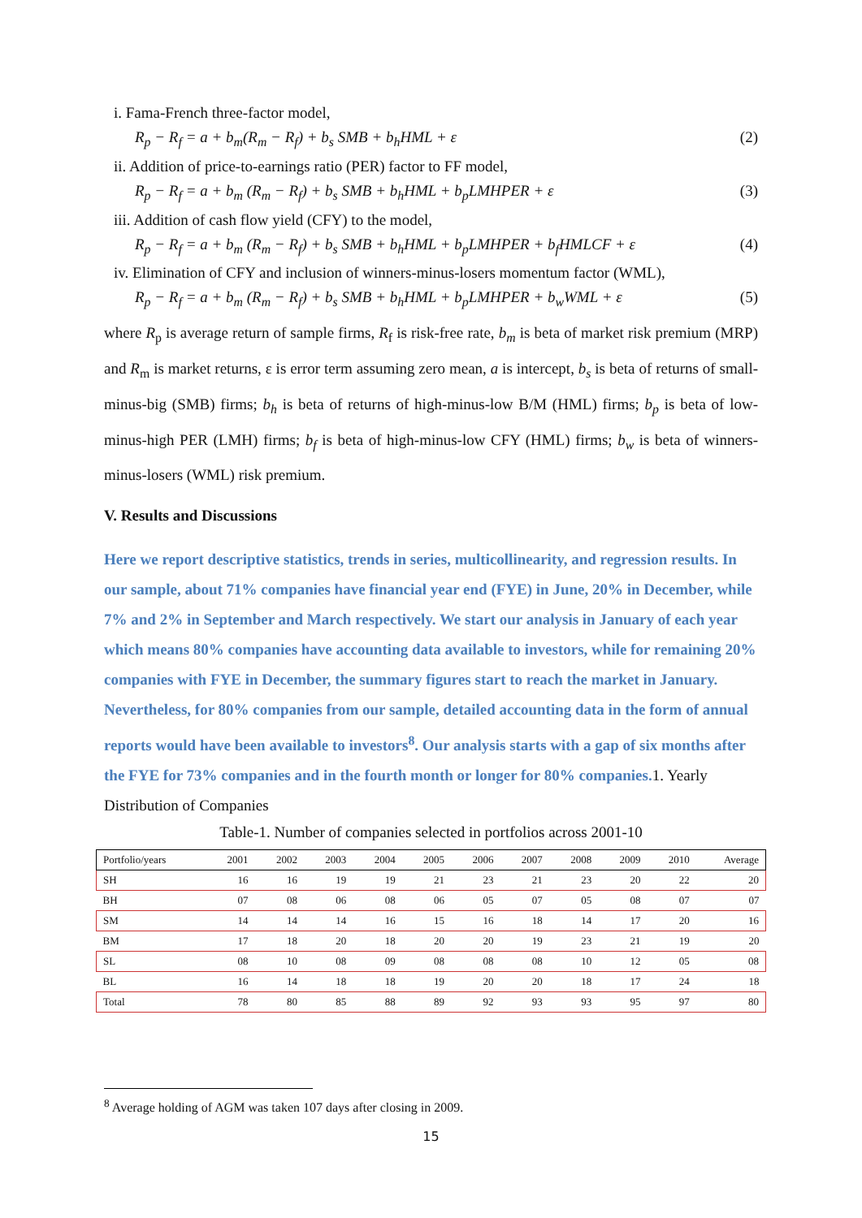i. Fama-French three-factor model,
R<sub>p</sub> − R<sub>f</sub> = a + b<sub>m</sub>(R<sub>m</sub> − R<sub>f</sub>) + b<sub>s</sub> SMB + b<sub>h</sub>HML + ε (2)
ii. Addition of price-to-earnings ratio (PER) factor to FF model,
R<sub>p</sub> − R<sub>f</sub> = a + b<sub>m</sub> (R<sub>m</sub> − R<sub>f</sub>) + b<sub>s</sub> SMB + b<sub>h</sub>HML + b<sub>p</sub>LMHPER + ε (3)
iii. Addition of cash flow yield (CFY) to the model,
R<sub>p</sub> − R<sub>f</sub> = a + b<sub>m</sub> (R<sub>m</sub> − R<sub>f</sub>) + b<sub>s</sub> SMB + b<sub>h</sub>HML + b<sub>p</sub>LMHPER + b<sub>f</sub>HMLCF + ε (4)
iv. Elimination of CFY and inclusion of winners-minus-losers momentum factor (WML),
R<sub>p</sub> − R<sub>f</sub> = a + b<sub>m</sub> (R<sub>m</sub> − R<sub>f</sub>) + b<sub>s</sub> SMB + b<sub>h</sub>HML + b<sub>p</sub>LMHPER + b<sub>w</sub>WML + ε (5)
where R<sub>p</sub> is average return of sample firms, R<sub>f</sub> is risk-free rate, b<sub>m</sub> is beta of market risk premium (MRP) and R<sub>m</sub> is market returns, ε is error term assuming zero mean, a is intercept, b<sub>s</sub> is beta of returns of small-minus-big (SMB) firms; b<sub>h</sub> is beta of returns of high-minus-low B/M (HML) firms; b<sub>p</sub> is beta of low-minus-high PER (LMH) firms; b<sub>f</sub> is beta of high-minus-low CFY (HML) firms; b<sub>w</sub> is beta of winners-minus-losers (WML) risk premium.
V. Results and Discussions
Here we report descriptive statistics, trends in series, multicollinearity, and regression results. In our sample, about 71% companies have financial year end (FYE) in June, 20% in December, while 7% and 2% in September and March respectively. We start our analysis in January of each year which means 80% companies have accounting data available to investors, while for remaining 20% companies with FYE in December, the summary figures start to reach the market in January. Nevertheless, for 80% companies from our sample, detailed accounting data in the form of annual reports would have been available to investors<sup>8</sup>. Our analysis starts with a gap of six months after the FYE for 73% companies and in the fourth month or longer for 80% companies. 1. Yearly Distribution of Companies
Table-1. Number of companies selected in portfolios across 2001-10
| Portfolio/years | 2001 | 2002 | 2003 | 2004 | 2005 | 2006 | 2007 | 2008 | 2009 | 2010 | Average |
| --- | --- | --- | --- | --- | --- | --- | --- | --- | --- | --- | --- |
| SH | 16 | 16 | 19 | 19 | 21 | 23 | 21 | 23 | 20 | 22 | 20 |
| BH | 07 | 08 | 06 | 08 | 06 | 05 | 07 | 05 | 08 | 07 | 07 |
| SM | 14 | 14 | 14 | 16 | 15 | 16 | 18 | 14 | 17 | 20 | 16 |
| BM | 17 | 18 | 20 | 18 | 20 | 20 | 19 | 23 | 21 | 19 | 20 |
| SL | 08 | 10 | 08 | 09 | 08 | 08 | 08 | 10 | 12 | 05 | 08 |
| BL | 16 | 14 | 18 | 18 | 19 | 20 | 20 | 18 | 17 | 24 | 18 |
| Total | 78 | 80 | 85 | 88 | 89 | 92 | 93 | 93 | 95 | 97 | 80 |
<sup>8</sup> Average holding of AGM was taken 107 days after closing in 2009.
15